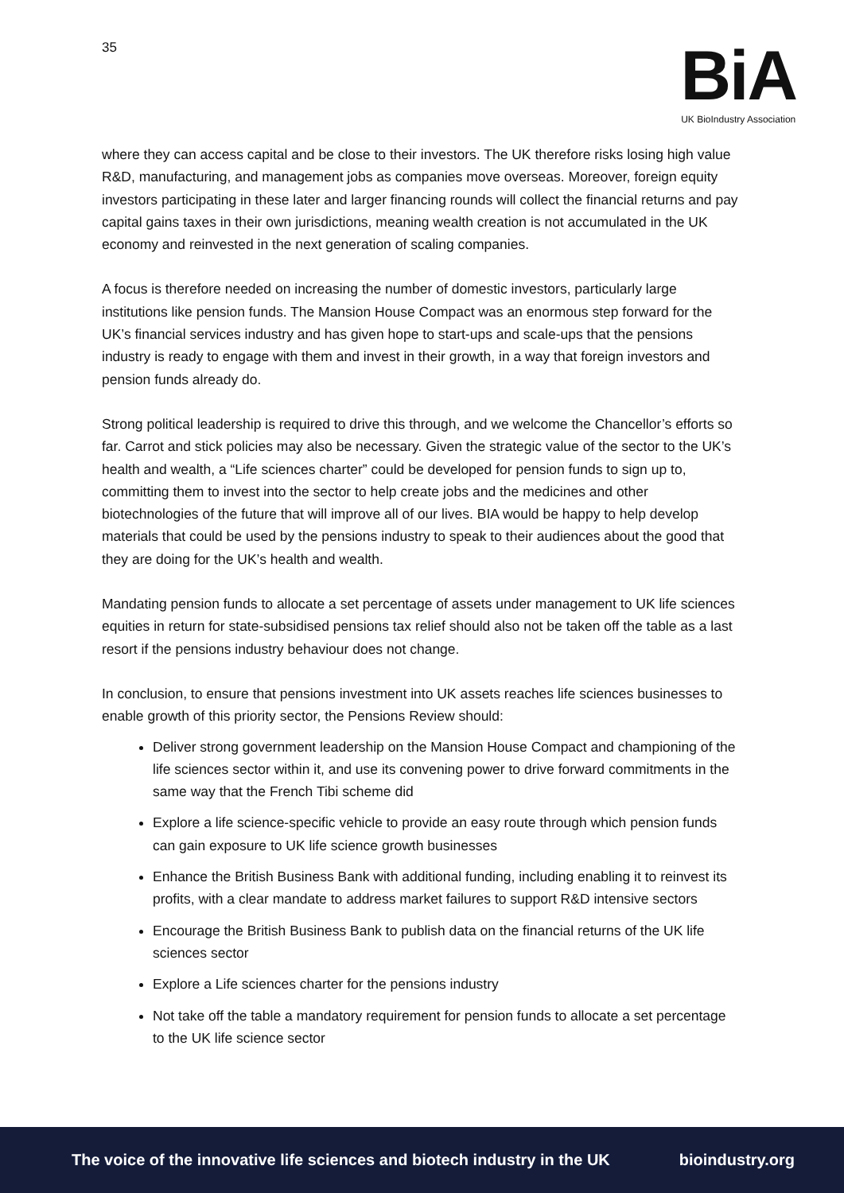35
BiA
UK BioIndustry Association
where they can access capital and be close to their investors. The UK therefore risks losing high value R&D, manufacturing, and management jobs as companies move overseas. Moreover, foreign equity investors participating in these later and larger financing rounds will collect the financial returns and pay capital gains taxes in their own jurisdictions, meaning wealth creation is not accumulated in the UK economy and reinvested in the next generation of scaling companies.
A focus is therefore needed on increasing the number of domestic investors, particularly large institutions like pension funds. The Mansion House Compact was an enormous step forward for the UK’s financial services industry and has given hope to start-ups and scale-ups that the pensions industry is ready to engage with them and invest in their growth, in a way that foreign investors and pension funds already do.
Strong political leadership is required to drive this through, and we welcome the Chancellor’s efforts so far. Carrot and stick policies may also be necessary. Given the strategic value of the sector to the UK’s health and wealth, a “Life sciences charter” could be developed for pension funds to sign up to, committing them to invest into the sector to help create jobs and the medicines and other biotechnologies of the future that will improve all of our lives. BIA would be happy to help develop materials that could be used by the pensions industry to speak to their audiences about the good that they are doing for the UK’s health and wealth.
Mandating pension funds to allocate a set percentage of assets under management to UK life sciences equities in return for state-subsidised pensions tax relief should also not be taken off the table as a last resort if the pensions industry behaviour does not change.
In conclusion, to ensure that pensions investment into UK assets reaches life sciences businesses to enable growth of this priority sector, the Pensions Review should:
Deliver strong government leadership on the Mansion House Compact and championing of the life sciences sector within it, and use its convening power to drive forward commitments in the same way that the French Tibi scheme did
Explore a life science-specific vehicle to provide an easy route through which pension funds can gain exposure to UK life science growth businesses
Enhance the British Business Bank with additional funding, including enabling it to reinvest its profits, with a clear mandate to address market failures to support R&D intensive sectors
Encourage the British Business Bank to publish data on the financial returns of the UK life sciences sector
Explore a Life sciences charter for the pensions industry
Not take off the table a mandatory requirement for pension funds to allocate a set percentage to the UK life science sector
The voice of the innovative life sciences and biotech industry in the UK bioindustry.org